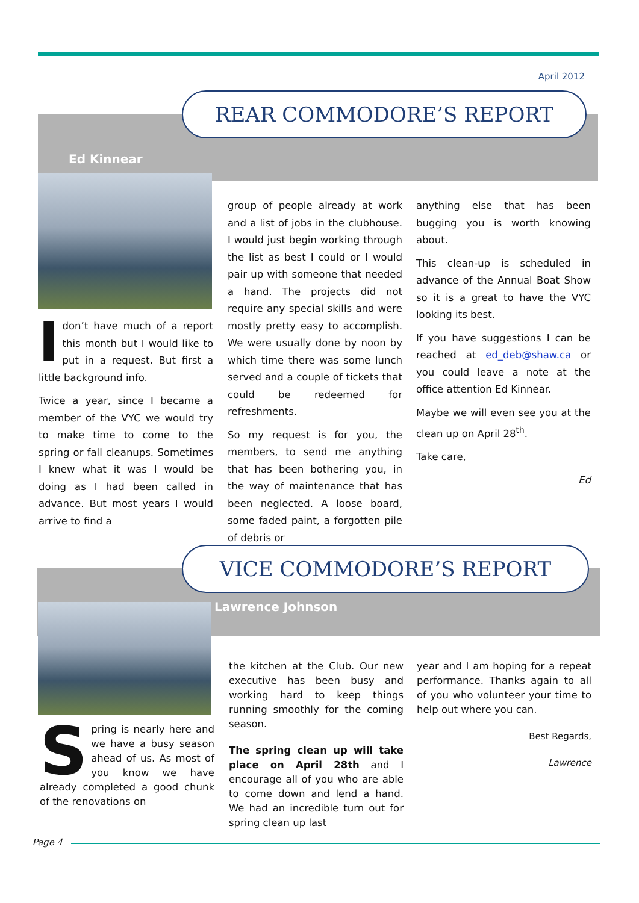April 2012
REAR COMMODORE’S REPORT
Ed Kinnear
Idon’t have much of a report this month but I would like to put in a request. But first a little background info.
Twice a year, since I became a member of the VYC we would try to make time to come to the spring or fall cleanups. Sometimes I knew what it was I would be doing as I had been called in advance. But most years I would arrive to find a
group of people already at work and a list of jobs in the clubhouse. I would just begin working through the list as best I could or I would pair up with someone that needed a hand. The projects did not require any special skills and were mostly pretty easy to accomplish. We were usually done by noon by which time there was some lunch served and a couple of tickets that could be redeemed for refreshments.
So my request is for you, the members, to send me anything that has been bothering you, in the way of maintenance that has been neglected. A loose board, some faded paint, a forgotten pile of debris or
anything else that has been bugging you is worth knowing about.
This clean-up is scheduled in advance of the Annual Boat Show so it is a great to have the VYC looking its best.
If you have suggestions I can be reached at ed_deb@shaw.ca or you could leave a note at the office attention Ed Kinnear.
Maybe we will even see you at the clean up on April 28<sup>th</sup>.
Take care,
Ed
VICE COMMODORE’S REPORT
Lawrence Johnson
Spring is nearly here and we have a busy season ahead of us. As most of you know we have already completed a good chunk of the renovations on
the kitchen at the Club. Our new executive has been busy and working hard to keep things running smoothly for the coming season.
The spring clean up will take place on April 28th and I encourage all of you who are able to come down and lend a hand. We had an incredible turn out for spring clean up last
year and I am hoping for a repeat performance. Thanks again to all of you who volunteer your time to help out where you can.
Best Regards,
Lawrence
Page 4